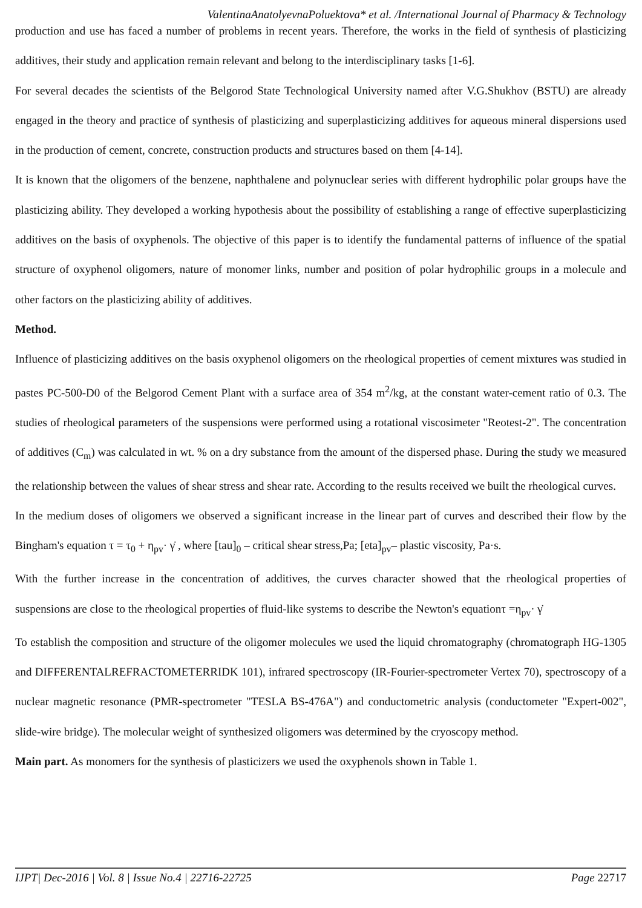ValentinaAnatolyevnaPoluektova* et al. /International Journal of Pharmacy & Technology
production and use has faced a number of problems in recent years. Therefore, the works in the field of synthesis of plasticizing additives, their study and application remain relevant and belong to the interdisciplinary tasks [1-6].
For several decades the scientists of the Belgorod State Technological University named after V.G.Shukhov (BSTU) are already engaged in the theory and practice of synthesis of plasticizing and superplasticizing additives for aqueous mineral dispersions used in the production of cement, concrete, construction products and structures based on them [4-14].
It is known that the oligomers of the benzene, naphthalene and polynuclear series with different hydrophilic polar groups have the plasticizing ability. They developed a working hypothesis about the possibility of establishing a range of effective superplasticizing additives on the basis of oxyphenols. The objective of this paper is to identify the fundamental patterns of influence of the spatial structure of oxyphenol oligomers, nature of monomer links, number and position of polar hydrophilic groups in a molecule and other factors on the plasticizing ability of additives.
Method.
Influence of plasticizing additives on the basis oxyphenol oligomers on the rheological properties of cement mixtures was studied in pastes PC-500-D0 of the Belgorod Cement Plant with a surface area of 354 m<sup>2</sup>/kg, at the constant water-cement ratio of 0.3. The studies of rheological parameters of the suspensions were performed using a rotational viscosimeter "Reotest-2". The concentration of additives (C<sub>m</sub>) was calculated in wt. % on a dry substance from the amount of the dispersed phase. During the study we measured the relationship between the values of shear stress and shear rate. According to the results received we built the rheological curves.
In the medium doses of oligomers we observed a significant increase in the linear part of curves and described their flow by the Bingham's equation τ = τ<sub>0</sub> + η<sub>pv</sub>· γ̇ , where [tau]<sub>0</sub> – critical shear stress,Pa; [eta]<sub>pv</sub>– plastic viscosity, Pa·s.
With the further increase in the concentration of additives, the curves character showed that the rheological properties of suspensions are close to the rheological properties of fluid-like systems to describe the Newton's equationτ =η<sub>pv</sub>· γ̇
To establish the composition and structure of the oligomer molecules we used the liquid chromatography (chromatograph HG-1305 and DIFFERENTALREFRACTOMETERRIDK 101), infrared spectroscopy (IR-Fourier-spectrometer Vertex 70), spectroscopy of a nuclear magnetic resonance (PMR-spectrometer "TESLA BS-476A") and conductometric analysis (conductometer "Expert-002", slide-wire bridge). The molecular weight of synthesized oligomers was determined by the cryoscopy method.
Main part. As monomers for the synthesis of plasticizers we used the oxyphenols shown in Table 1.
IJPT| Dec-2016 | Vol. 8 | Issue No.4 | 22716-22725 Page 22717